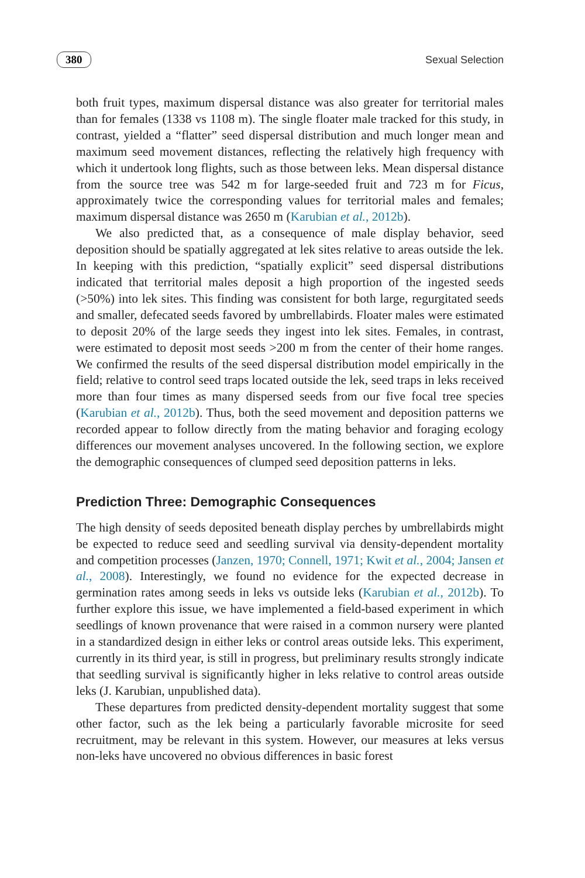380 Sexual Selection
both fruit types, maximum dispersal distance was also greater for territorial males than for females (1338 vs 1108 m). The single floater male tracked for this study, in contrast, yielded a “flatter” seed dispersal distribution and much longer mean and maximum seed movement distances, reflecting the relatively high frequency with which it undertook long flights, such as those between leks. Mean dispersal distance from the source tree was 542 m for large-seeded fruit and 723 m for Ficus, approximately twice the corresponding values for territorial males and females; maximum dispersal distance was 2650 m (Karubian et al., 2012b).
We also predicted that, as a consequence of male display behavior, seed deposition should be spatially aggregated at lek sites relative to areas outside the lek. In keeping with this prediction, “spatially explicit” seed dispersal distributions indicated that territorial males deposit a high proportion of the ingested seeds (>50%) into lek sites. This finding was consistent for both large, regurgitated seeds and smaller, defecated seeds favored by umbrellabirds. Floater males were estimated to deposit 20% of the large seeds they ingest into lek sites. Females, in contrast, were estimated to deposit most seeds >200 m from the center of their home ranges. We confirmed the results of the seed dispersal distribution model empirically in the field; relative to control seed traps located outside the lek, seed traps in leks received more than four times as many dispersed seeds from our five focal tree species (Karubian et al., 2012b). Thus, both the seed movement and deposition patterns we recorded appear to follow directly from the mating behavior and foraging ecology differences our movement analyses uncovered. In the following section, we explore the demographic consequences of clumped seed deposition patterns in leks.
Prediction Three: Demographic Consequences
The high density of seeds deposited beneath display perches by umbrellabirds might be expected to reduce seed and seedling survival via density-dependent mortality and competition processes (Janzen, 1970; Connell, 1971; Kwit et al., 2004; Jansen et al., 2008). Interestingly, we found no evidence for the expected decrease in germination rates among seeds in leks vs outside leks (Karubian et al., 2012b). To further explore this issue, we have implemented a field-based experiment in which seedlings of known provenance that were raised in a common nursery were planted in a standardized design in either leks or control areas outside leks. This experiment, currently in its third year, is still in progress, but preliminary results strongly indicate that seedling survival is significantly higher in leks relative to control areas outside leks (J. Karubian, unpublished data).
These departures from predicted density-dependent mortality suggest that some other factor, such as the lek being a particularly favorable microsite for seed recruitment, may be relevant in this system. However, our measures at leks versus non-leks have uncovered no obvious differences in basic forest